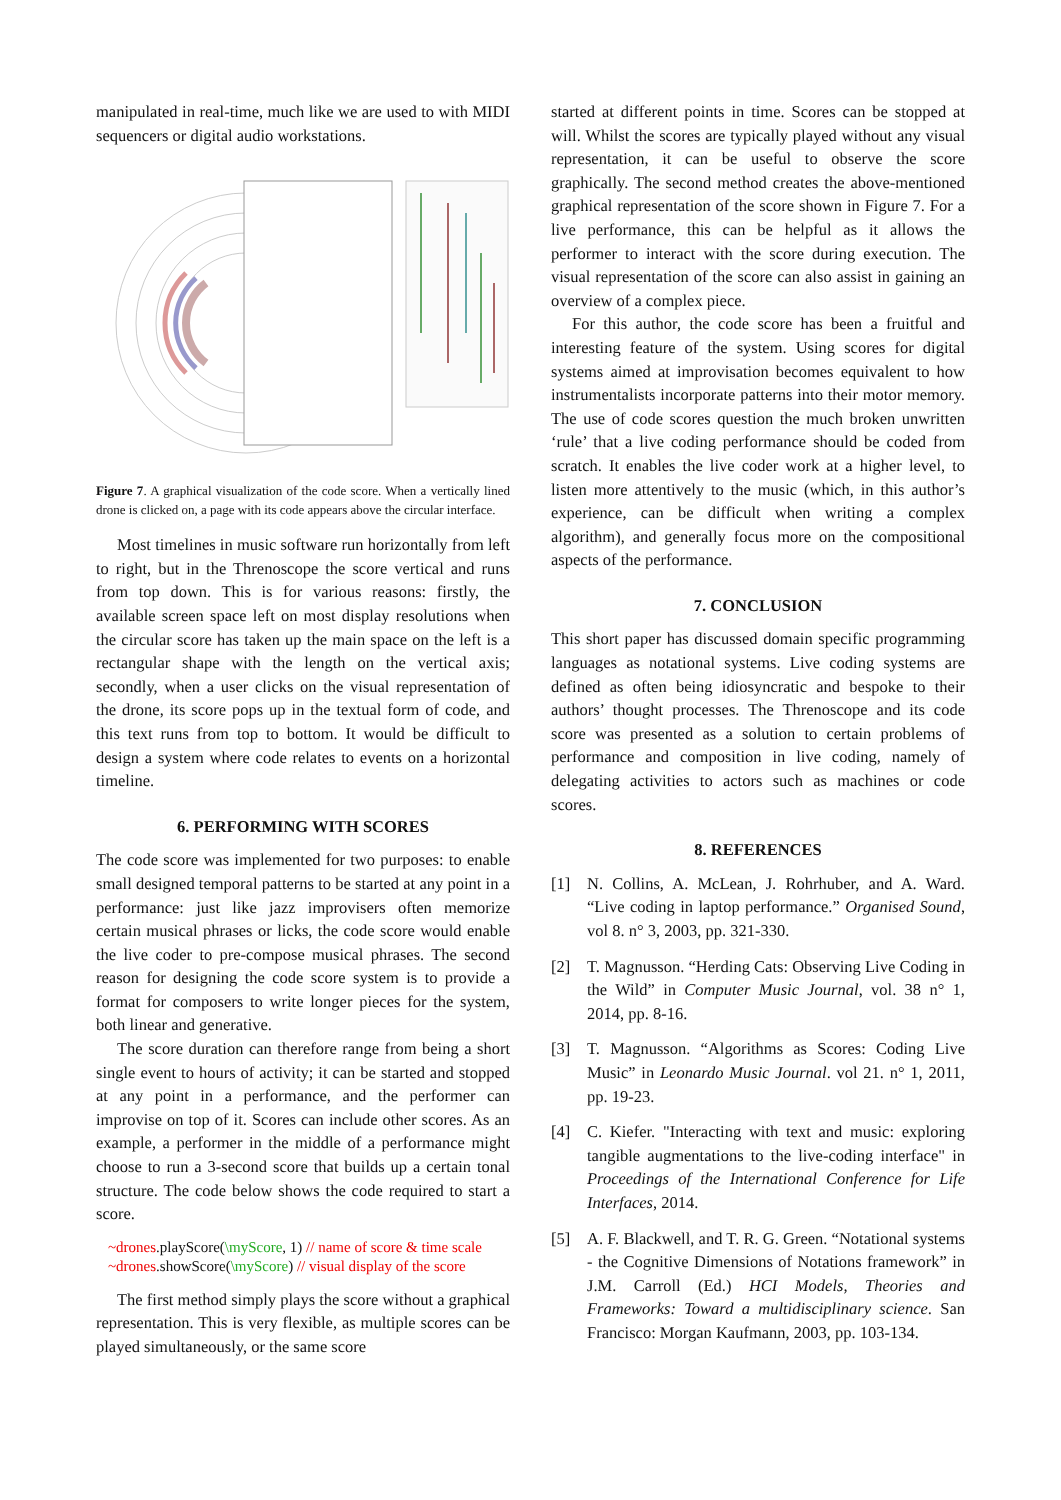manipulated in real-time, much like we are used to with MIDI sequencers or digital audio workstations.
Figure 7. A graphical visualization of the code score. When a vertically lined drone is clicked on, a page with its code appears above the circular interface.
Most timelines in music software run horizontally from left to right, but in the Threnoscope the score vertical and runs from top down. This is for various reasons: firstly, the available screen space left on most display resolutions when the circular score has taken up the main space on the left is a rectangular shape with the length on the vertical axis; secondly, when a user clicks on the visual representation of the drone, its score pops up in the textual form of code, and this text runs from top to bottom. It would be difficult to design a system where code relates to events on a horizontal timeline.
6. PERFORMING WITH SCORES
The code score was implemented for two purposes: to enable small designed temporal patterns to be started at any point in a performance: just like jazz improvisers often memorize certain musical phrases or licks, the code score would enable the live coder to pre-compose musical phrases. The second reason for designing the code score system is to provide a format for composers to write longer pieces for the system, both linear and generative.
The score duration can therefore range from being a short single event to hours of activity; it can be started and stopped at any point in a performance, and the performer can improvise on top of it. Scores can include other scores. As an example, a performer in the middle of a performance might choose to run a 3-second score that builds up a certain tonal structure. The code below shows the code required to start a score.
~drones.playScore(\myScore, 1) // name of score & time scale
~drones.showScore(\myScore) // visual display of the score
The first method simply plays the score without a graphical representation. This is very flexible, as multiple scores can be played simultaneously, or the same score
started at different points in time. Scores can be stopped at will. Whilst the scores are typically played without any visual representation, it can be useful to observe the score graphically. The second method creates the above-mentioned graphical representation of the score shown in Figure 7. For a live performance, this can be helpful as it allows the performer to interact with the score during execution. The visual representation of the score can also assist in gaining an overview of a complex piece.
For this author, the code score has been a fruitful and interesting feature of the system. Using scores for digital systems aimed at improvisation becomes equivalent to how instrumentalists incorporate patterns into their motor memory. The use of code scores question the much broken unwritten ‘rule’ that a live coding performance should be coded from scratch. It enables the live coder work at a higher level, to listen more attentively to the music (which, in this author’s experience, can be difficult when writing a complex algorithm), and generally focus more on the compositional aspects of the performance.
7. CONCLUSION
This short paper has discussed domain specific programming languages as notational systems. Live coding systems are defined as often being idiosyncratic and bespoke to their authors’ thought processes. The Threnoscope and its code score was presented as a solution to certain problems of performance and composition in live coding, namely of delegating activities to actors such as machines or code scores.
8. REFERENCES
[1] N. Collins, A. McLean, J. Rohrhuber, and A. Ward. “Live coding in laptop performance.” Organised Sound, vol 8. n° 3, 2003, pp. 321-330.
[2] T. Magnusson. “Herding Cats: Observing Live Coding in the Wild” in Computer Music Journal, vol. 38 n° 1, 2014, pp. 8-16.
[3] T. Magnusson. “Algorithms as Scores: Coding Live Music” in Leonardo Music Journal. vol 21. n° 1, 2011, pp. 19-23.
[4] C. Kiefer. "Interacting with text and music: exploring tangible augmentations to the live-coding interface" in Proceedings of the International Conference for Life Interfaces, 2014.
[5] A. F. Blackwell, and T. R. G. Green. “Notational systems - the Cognitive Dimensions of Notations framework” in J.M. Carroll (Ed.) HCI Models, Theories and Frameworks: Toward a multidisciplinary science. San Francisco: Morgan Kaufmann, 2003, pp. 103-134.